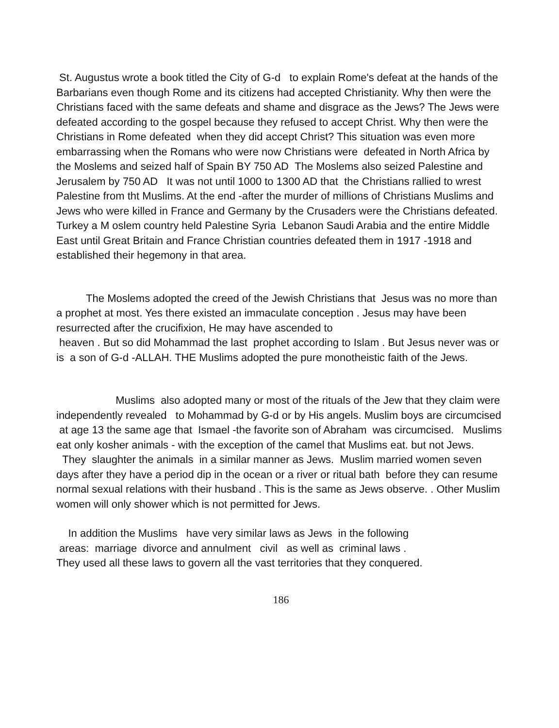St. Augustus wrote a book titled the City of G-d to explain Rome's defeat at the hands of the Barbarians even though Rome and its citizens had accepted Christianity. Why then were the Christians faced with the same defeats and shame and disgrace as the Jews? The Jews were defeated according to the gospel because they refused to accept Christ. Why then were the Christians in Rome defeated when they did accept Christ? This situation was even more embarrassing when the Romans who were now Christians were defeated in North Africa by the Moslems and seized half of Spain BY 750 AD The Moslems also seized Palestine and Jerusalem by 750 AD It was not until 1000 to 1300 AD that the Christians rallied to wrest Palestine from tht Muslims. At the end -after the murder of millions of Christians Muslims and Jews who were killed in France and Germany by the Crusaders were the Christians defeated. Turkey a M oslem country held Palestine Syria Lebanon Saudi Arabia and the entire Middle East until Great Britain and France Christian countries defeated them in 1917 -1918 and established their hegemony in that area.
The Moslems adopted the creed of the Jewish Christians that Jesus was no more than a prophet at most. Yes there existed an immaculate conception . Jesus may have been resurrected after the crucifixion, He may have ascended to
heaven . But so did Mohammad the last prophet according to Islam . But Jesus never was or is a son of G-d -ALLAH. THE Muslims adopted the pure monotheistic faith of the Jews.
Muslims also adopted many or most of the rituals of the Jew that they claim were independently revealed to Mohammad by G-d or by His angels. Muslim boys are circumcised at age 13 the same age that Ismael -the favorite son of Abraham was circumcised. Muslims eat only kosher animals - with the exception of the camel that Muslims eat. but not Jews. They slaughter the animals in a similar manner as Jews. Muslim married women seven days after they have a period dip in the ocean or a river or ritual bath before they can resume normal sexual relations with their husband . This is the same as Jews observe. . Other Muslim women will only shower which is not permitted for Jews.
In addition the Muslims have very similar laws as Jews in the following
areas: marriage divorce and annulment civil as well as criminal laws .
They used all these laws to govern all the vast territories that they conquered.
186